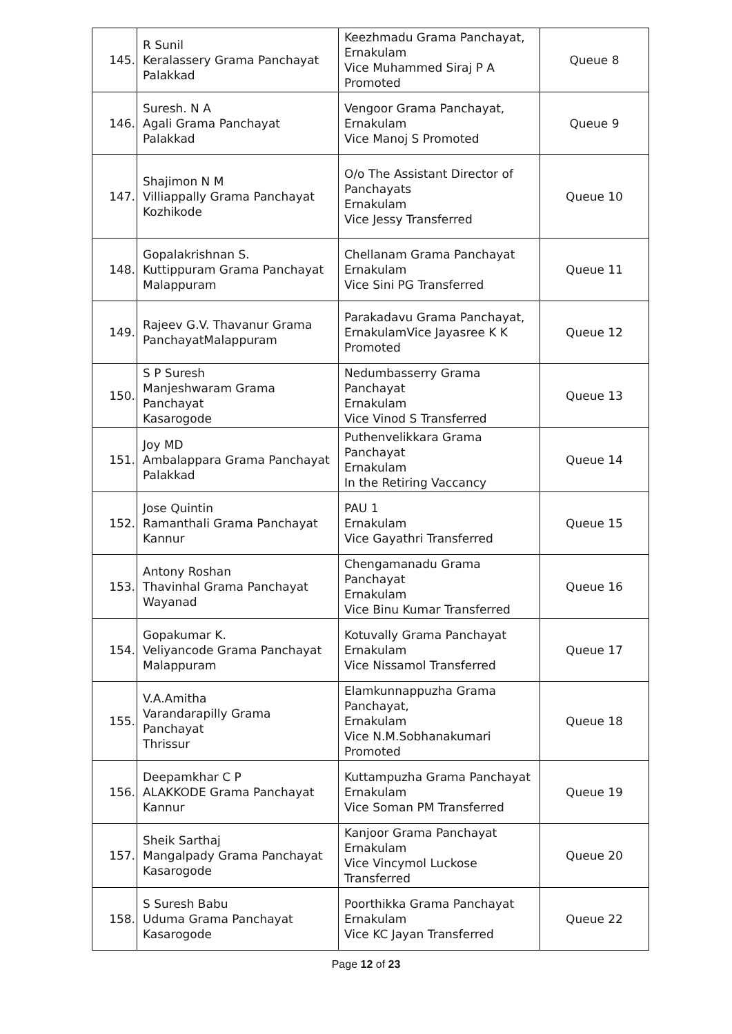| 145. | R Sunil Keralassery Grama Panchayat Palakkad | Keezhmadu Grama Panchayat, Ernakulam Vice Muhammed Siraj P A Promoted | Queue 8 |
| 146. | Suresh. N A Agali Grama Panchayat Palakkad | Vengoor Grama Panchayat, Ernakulam Vice Manoj S Promoted | Queue 9 |
| 147. | Shajimon N M Villiappally Grama Panchayat Kozhikode | O/o The Assistant Director of Panchayats Ernakulam Vice Jessy Transferred | Queue 10 |
| 148. | Gopalakrishnan S. Kuttippuram Grama Panchayat Malappuram | Chellanam Grama Panchayat Ernakulam Vice Sini PG Transferred | Queue 11 |
| 149. | Rajeev G.V. Thavanur Grama PanchayatMalappuram | Parakadavu Grama Panchayat, ErnakulamVice Jayasree K K Promoted | Queue 12 |
| 150. | S P Suresh Manjeshwaram Grama Panchayat Kasarogode | Nedumbasserry Grama Panchayat Ernakulam Vice Vinod S Transferred | Queue 13 |
| 151. | Joy MD Ambalappara Grama Panchayat Palakkad | Puthenvelikkara Grama Panchayat Ernakulam In the Retiring Vaccancy | Queue 14 |
| 152. | Jose Quintin Ramanthali Grama Panchayat Kannur | PAU 1 Ernakulam Vice Gayathri Transferred | Queue 15 |
| 153. | Antony Roshan Thavinhal Grama Panchayat Wayanad | Chengamanadu Grama Panchayat Ernakulam Vice Binu Kumar Transferred | Queue 16 |
| 154. | Gopakumar K. Veliyancode Grama Panchayat Malappuram | Kotuvally Grama Panchayat Ernakulam Vice Nissamol Transferred | Queue 17 |
| 155. | V.A.Amitha Varandarapilly Grama Panchayat Thrissur | Elamkunnappuzha Grama Panchayat, Ernakulam Vice N.M.Sobhanakumari Promoted | Queue 18 |
| 156. | Deepamkhar C P ALAKKODE Grama Panchayat Kannur | Kuttampuzha Grama Panchayat Ernakulam Vice Soman PM Transferred | Queue 19 |
| 157. | Sheik Sarthaj Mangalpady Grama Panchayat Kasarogode | Kanjoor Grama Panchayat Ernakulam Vice Vincymol Luckose Transferred | Queue 20 |
| 158. | S Suresh Babu Uduma Grama Panchayat Kasarogode | Poorthikka Grama Panchayat Ernakulam Vice KC Jayan Transferred | Queue 22 |
Page 12 of 23